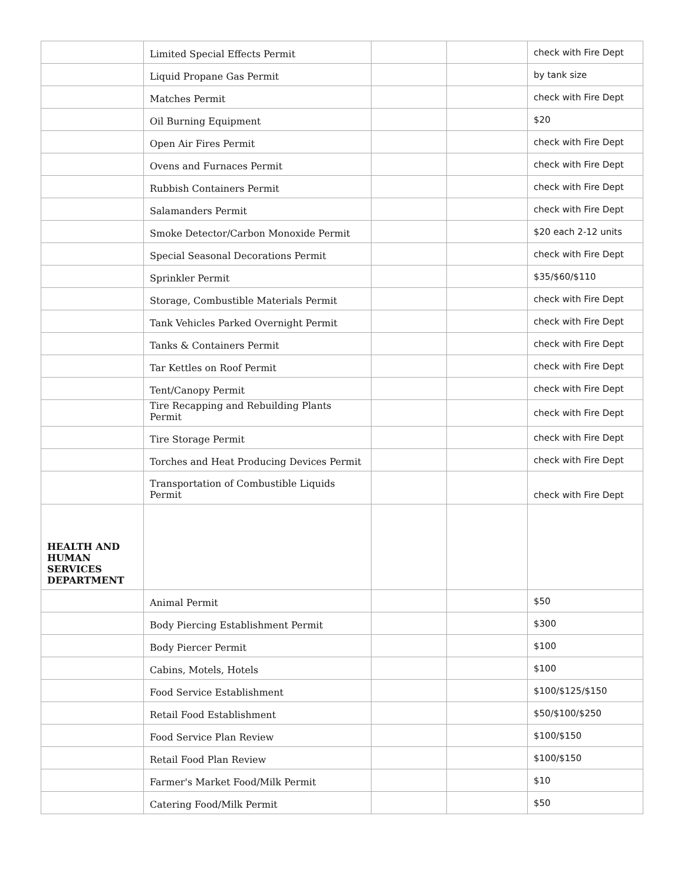| | Limited Special Effects Permit | | | check with Fire Dept |
| | Liquid Propane Gas Permit | | | by tank size |
| | Matches Permit | | | check with Fire Dept |
| | Oil Burning Equipment | | | $20 |
| | Open Air Fires Permit | | | check with Fire Dept |
| | Ovens and Furnaces Permit | | | check with Fire Dept |
| | Rubbish Containers Permit | | | check with Fire Dept |
| | Salamanders Permit | | | check with Fire Dept |
| | Smoke Detector/Carbon Monoxide Permit | | | $20 each 2-12 units |
| | Special Seasonal Decorations Permit | | | check with Fire Dept |
| | Sprinkler Permit | | | $35/$60/$110 |
| | Storage, Combustible Materials Permit | | | check with Fire Dept |
| | Tank Vehicles Parked Overnight Permit | | | check with Fire Dept |
| | Tanks & Containers Permit | | | check with Fire Dept |
| | Tar Kettles on Roof Permit | | | check with Fire Dept |
| | Tent/Canopy Permit | | | check with Fire Dept |
| | Tire Recapping and Rebuilding Plants Permit | | | check with Fire Dept |
| | Tire Storage Permit | | | check with Fire Dept |
| | Torches and Heat Producing Devices Permit | | | check with Fire Dept |
| | Transportation of Combustible Liquids Permit | | | check with Fire Dept |
| HEALTH AND HUMAN SERVICES DEPARTMENT | | | | |
| | Animal Permit | | | $50 |
| | Body Piercing Establishment Permit | | | $300 |
| | Body Piercer Permit | | | $100 |
| | Cabins, Motels, Hotels | | | $100 |
| | Food Service Establishment | | | $100/$125/$150 |
| | Retail Food Establishment | | | $50/$100/$250 |
| | Food Service Plan Review | | | $100/$150 |
| | Retail Food Plan Review | | | $100/$150 |
| | Farmer's Market Food/Milk Permit | | | $10 |
| | Catering Food/Milk Permit | | | $50 |